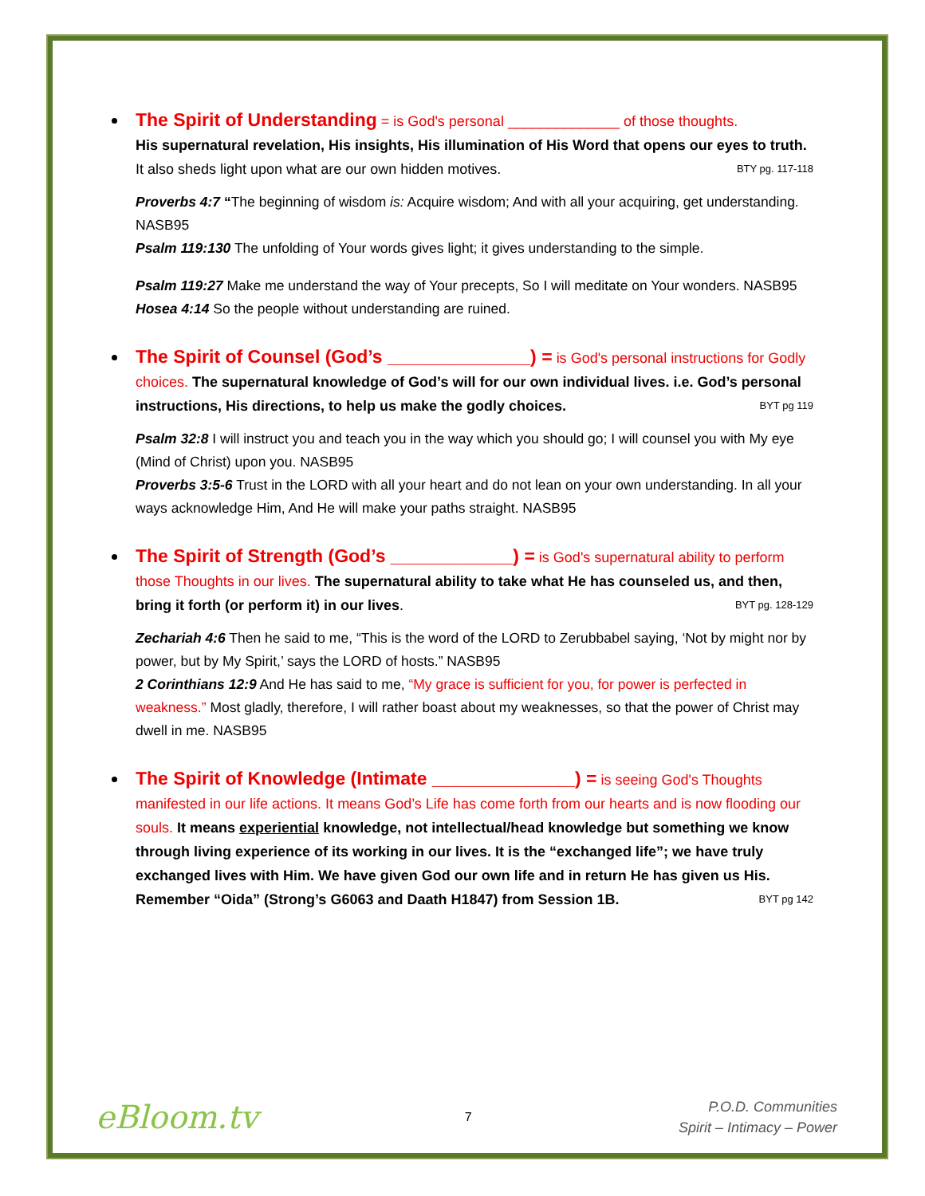The Spirit of Understanding = is God's personal ______________ of those thoughts.
His supernatural revelation, His insights, His illumination of His Word that opens our eyes to truth. It also sheds light upon what are our own hidden motives. BTY pg. 117-118
Proverbs 4:7 “The beginning of wisdom is: Acquire wisdom; And with all your acquiring, get understanding. NASB95
Psalm 119:130 The unfolding of Your words gives light; it gives understanding to the simple.
Psalm 119:27 Make me understand the way of Your precepts, So I will meditate on Your wonders. NASB95
Hosea 4:14 So the people without understanding are ruined.
The Spirit of Counsel (God’s ______________) = is God's personal instructions for Godly choices. The supernatural knowledge of God’s will for our own individual lives. i.e. God’s personal instructions, His directions, to help us make the godly choices. BYT pg 119
Psalm 32:8 I will instruct you and teach you in the way which you should go; I will counsel you with My eye (Mind of Christ) upon you. NASB95
Proverbs 3:5-6 Trust in the LORD with all your heart and do not lean on your own understanding. In all your ways acknowledge Him, And He will make your paths straight. NASB95
The Spirit of Strength (God’s ____________) = is God's supernatural ability to perform those Thoughts in our lives. The supernatural ability to take what He has counseled us, and then, bring it forth (or perform it) in our lives. BYT pg. 128-129
Zechariah 4:6 Then he said to me, “This is the word of the LORD to Zerubbabel saying, ‘Not by might nor by power, but by My Spirit,’ says the LORD of hosts.” NASB95
2 Corinthians 12:9 And He has said to me, “My grace is sufficient for you, for power is perfected in weakness.” Most gladly, therefore, I will rather boast about my weaknesses, so that the power of Christ may dwell in me. NASB95
The Spirit of Knowledge (Intimate ______________) = is seeing God's Thoughts manifested in our life actions. It means God’s Life has come forth from our hearts and is now flooding our souls. It means experiential knowledge, not intellectual/head knowledge but something we know through living experience of its working in our lives. It is the “exchanged life”; we have truly exchanged lives with Him. We have given God our own life and in return He has given us His. Remember “Oida” (Strong’s G6063 and Daath H1847) from Session 1B. BYT pg 142
eBloom.tv
7
P.O.D. Communities
Spirit – Intimacy – Power